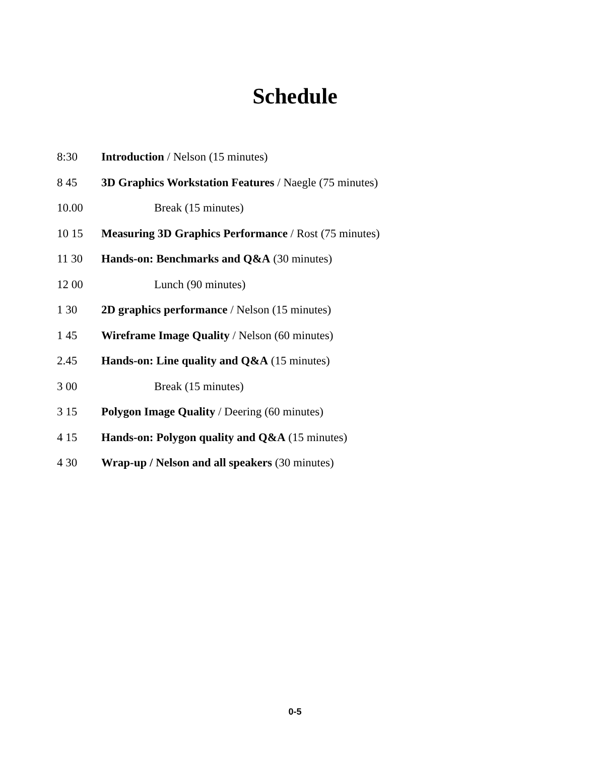Schedule
| 8:30 | Introduction / Nelson (15 minutes) |
| 8 45 | 3D Graphics Workstation Features / Naegle (75 minutes) |
| 10.00 | Break (15 minutes) |
| 10 15 | Measuring 3D Graphics Performance / Rost (75 minutes) |
| 11 30 | Hands-on: Benchmarks and Q&A (30 minutes) |
| 12 00 | Lunch (90 minutes) |
| 1 30 | 2D graphics performance / Nelson (15 minutes) |
| 1 45 | Wireframe Image Quality / Nelson (60 minutes) |
| 2.45 | Hands-on: Line quality and Q&A (15 minutes) |
| 3 00 | Break (15 minutes) |
| 3 15 | Polygon Image Quality / Deering (60 minutes) |
| 4 15 | Hands-on: Polygon quality and Q&A (15 minutes) |
| 4 30 | Wrap-up / Nelson and all speakers (30 minutes) |
0-5